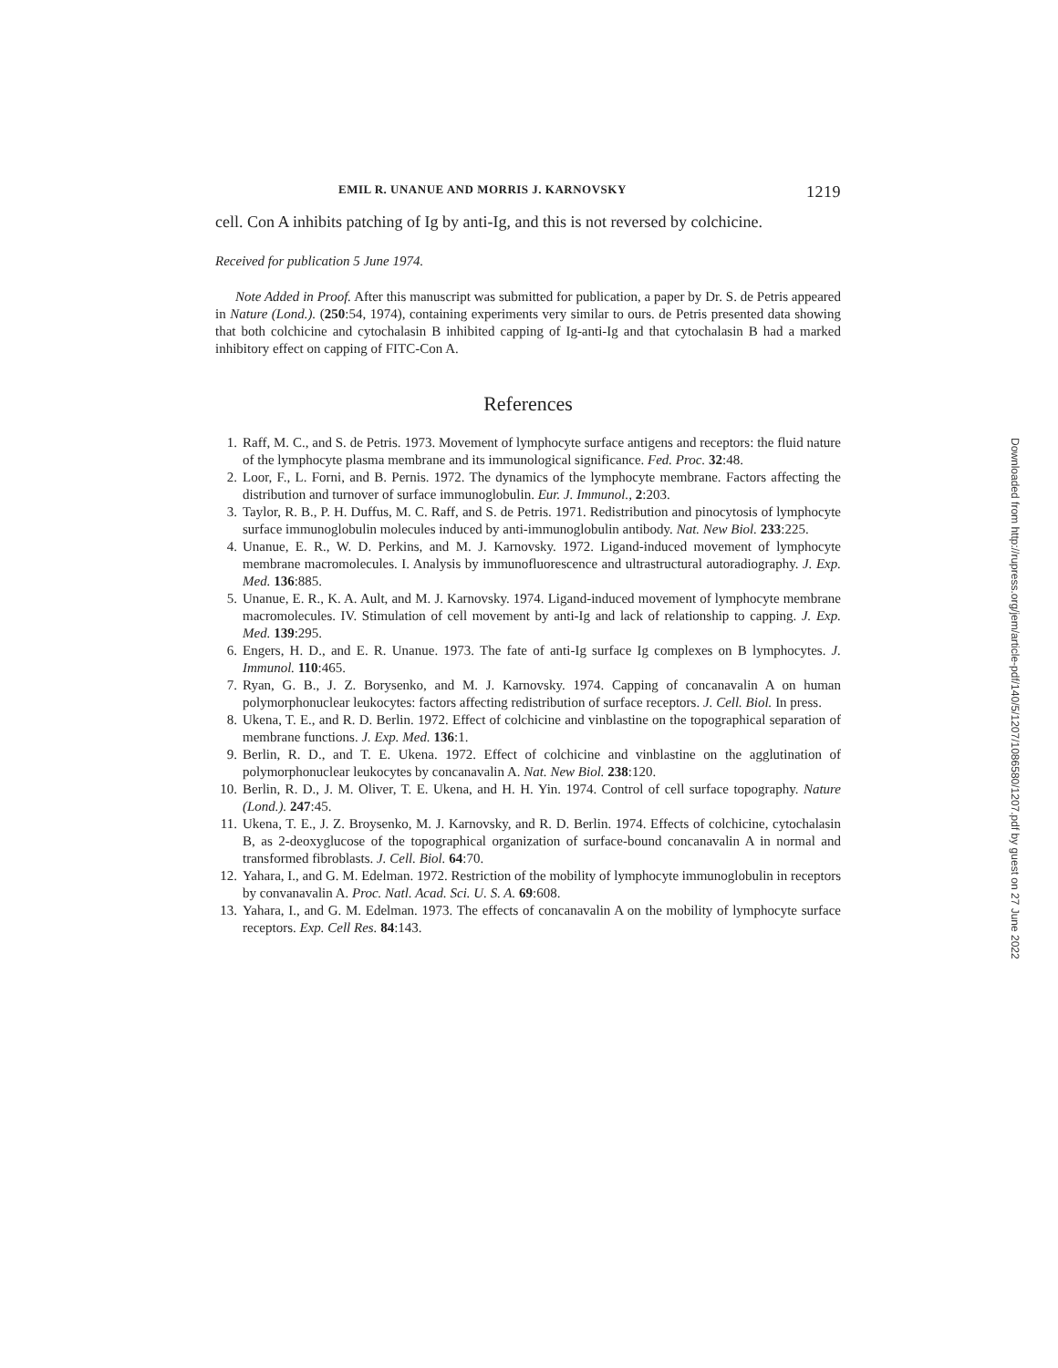EMIL R. UNANUE AND MORRIS J. KARNOVSKY 1219
cell. Con A inhibits patching of Ig by anti-Ig, and this is not reversed by colchicine.
Received for publication 5 June 1974.
Note Added in Proof. After this manuscript was submitted for publication, a paper by Dr. S. de Petris appeared in Nature (Lond.). (250:54, 1974), containing experiments very similar to ours. de Petris presented data showing that both colchicine and cytochalasin B inhibited capping of Ig-anti-Ig and that cytochalasin B had a marked inhibitory effect on capping of FITC-Con A.
References
1. Raff, M. C., and S. de Petris. 1973. Movement of lymphocyte surface antigens and receptors: the fluid nature of the lymphocyte plasma membrane and its immunological significance. Fed. Proc. 32:48.
2. Loor, F., L. Forni, and B. Pernis. 1972. The dynamics of the lymphocyte membrane. Factors affecting the distribution and turnover of surface immunoglobulin. Eur. J. Immunol., 2:203.
3. Taylor, R. B., P. H. Duffus, M. C. Raff, and S. de Petris. 1971. Redistribution and pinocytosis of lymphocyte surface immunoglobulin molecules induced by anti-immunoglobulin antibody. Nat. New Biol. 233:225.
4. Unanue, E. R., W. D. Perkins, and M. J. Karnovsky. 1972. Ligand-induced movement of lymphocyte membrane macromolecules. I. Analysis by immunofluorescence and ultrastructural autoradiography. J. Exp. Med. 136:885.
5. Unanue, E. R., K. A. Ault, and M. J. Karnovsky. 1974. Ligand-induced movement of lymphocyte membrane macromolecules. IV. Stimulation of cell movement by anti-Ig and lack of relationship to capping. J. Exp. Med. 139:295.
6. Engers, H. D., and E. R. Unanue. 1973. The fate of anti-Ig surface Ig complexes on B lymphocytes. J. Immunol. 110:465.
7. Ryan, G. B., J. Z. Borysenko, and M. J. Karnovsky. 1974. Capping of concanavalin A on human polymorphonuclear leukocytes: factors affecting redistribution of surface receptors. J. Cell. Biol. In press.
8. Ukena, T. E., and R. D. Berlin. 1972. Effect of colchicine and vinblastine on the topographical separation of membrane functions. J. Exp. Med. 136:1.
9. Berlin, R. D., and T. E. Ukena. 1972. Effect of colchicine and vinblastine on the agglutination of polymorphonuclear leukocytes by concanavalin A. Nat. New Biol. 238:120.
10. Berlin, R. D., J. M. Oliver, T. E. Ukena, and H. H. Yin. 1974. Control of cell surface topography. Nature (Lond.). 247:45.
11. Ukena, T. E., J. Z. Broysenko, M. J. Karnovsky, and R. D. Berlin. 1974. Effects of colchicine, cytochalasin B, as 2-deoxyglucose of the topographical organization of surface-bound concanavalin A in normal and transformed fibroblasts. J. Cell. Biol. 64:70.
12. Yahara, I., and G. M. Edelman. 1972. Restriction of the mobility of lymphocyte immunoglobulin in receptors by convanavalin A. Proc. Natl. Acad. Sci. U. S. A. 69:608.
13. Yahara, I., and G. M. Edelman. 1973. The effects of concanavalin A on the mobility of lymphocyte surface receptors. Exp. Cell Res. 84:143.
Downloaded from http://rupress.org/jem/article-pdf/140/5/1207/1086580/1207.pdf by guest on 27 June 2022